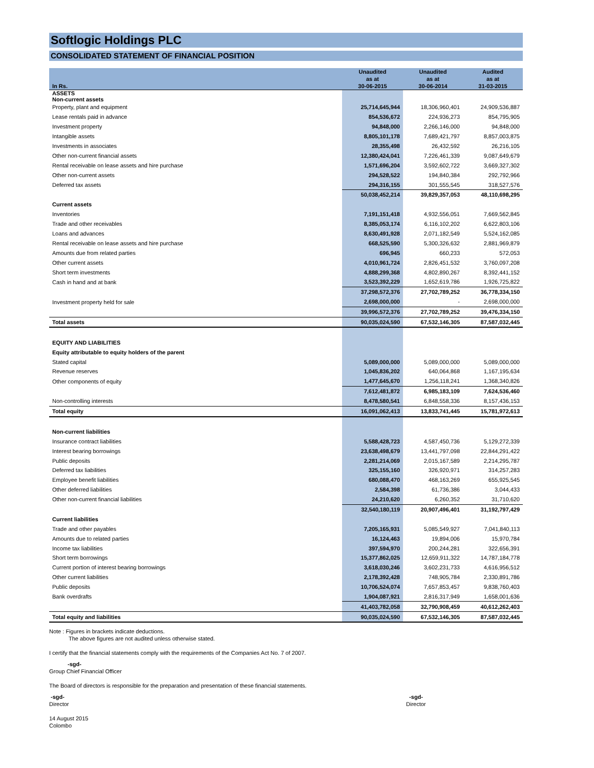Softlogic Holdings PLC
CONSOLIDATED STATEMENT OF FINANCIAL POSITION
| In Rs. | Unaudited as at 30-06-2015 | Unaudited as at 30-06-2014 | Audited as at 31-03-2015 |
| --- | --- | --- | --- |
| ASSETS Non-current assets | | | |
| Property, plant and equipment | 25,714,645,944 | 18,306,960,401 | 24,909,536,887 |
| Lease rentals paid in advance | 854,536,672 | 224,936,273 | 854,795,905 |
| Investment property | 94,848,000 | 2,266,146,000 | 94,848,000 |
| Intangible assets | 8,805,101,178 | 7,689,421,797 | 8,857,003,875 |
| Investments in associates | 28,355,498 | 26,432,592 | 26,216,105 |
| Other non-current financial assets | 12,380,424,041 | 7,226,461,339 | 9,087,649,679 |
| Rental receivable on lease assets and hire purchase | 1,571,696,204 | 3,592,602,722 | 3,669,327,302 |
| Other non-current assets | 294,528,522 | 194,840,384 | 292,792,966 |
| Deferred tax assets | 294,316,155 | 301,555,545 | 318,527,576 |
| | 50,038,452,214 | 39,829,357,053 | 48,110,698,295 |
| Current assets | | | |
| Inventories | 7,191,151,418 | 4,932,556,051 | 7,669,562,845 |
| Trade and other receivables | 8,385,053,174 | 6,116,102,202 | 6,622,803,106 |
| Loans and advances | 8,630,491,928 | 2,071,182,549 | 5,524,162,085 |
| Rental receivable on lease assets and hire purchase | 668,525,590 | 5,300,326,632 | 2,881,969,879 |
| Amounts due from related parties | 696,945 | 660,233 | 572,053 |
| Other current assets | 4,010,961,724 | 2,826,451,532 | 3,760,097,208 |
| Short term investments | 4,888,299,368 | 4,802,890,267 | 8,392,441,152 |
| Cash in hand and at bank | 3,523,392,229 | 1,652,619,786 | 1,926,725,822 |
| | 37,298,572,376 | 27,702,789,252 | 36,778,334,150 |
| Investment property held for sale | 2,698,000,000 | - | 2,698,000,000 |
| | 39,996,572,376 | 27,702,789,252 | 39,476,334,150 |
| Total assets | 90,035,024,590 | 67,532,146,305 | 87,587,032,445 |
| EQUITY AND LIABILITIES | | | |
| Equity attributable to equity holders of the parent | | | |
| Stated capital | 5,089,000,000 | 5,089,000,000 | 5,089,000,000 |
| Revenue reserves | 1,045,836,202 | 640,064,868 | 1,167,195,634 |
| Other components of equity | 1,477,645,670 | 1,256,118,241 | 1,368,340,826 |
| | 7,612,481,872 | 6,985,183,109 | 7,624,536,460 |
| Non-controlling interests | 8,478,580,541 | 6,848,558,336 | 8,157,436,153 |
| Total equity | 16,091,062,413 | 13,833,741,445 | 15,781,972,613 |
| Non-current liabilities | | | |
| Insurance contract liabilities | 5,588,428,723 | 4,587,450,736 | 5,129,272,339 |
| Interest bearing borrowings | 23,638,498,679 | 13,441,797,098 | 22,844,291,422 |
| Public deposits | 2,281,214,069 | 2,015,167,589 | 2,214,295,787 |
| Deferred tax liabilities | 325,155,160 | 326,920,971 | 314,257,283 |
| Employee benefit liabilities | 680,088,470 | 468,163,269 | 655,925,545 |
| Other deferred liabilities | 2,584,398 | 61,736,386 | 3,044,433 |
| Other non-current financial liabilities | 24,210,620 | 6,260,352 | 31,710,620 |
| | 32,540,180,119 | 20,907,496,401 | 31,192,797,429 |
| Current liabilities | | | |
| Trade and other payables | 7,205,165,931 | 5,085,549,927 | 7,041,840,113 |
| Amounts due to related parties | 16,124,463 | 19,894,006 | 15,970,784 |
| Income tax liabilities | 397,594,970 | 200,244,281 | 322,656,391 |
| Short term borrowings | 15,377,862,025 | 12,659,911,322 | 14,787,184,778 |
| Current portion of interest bearing borrowings | 3,618,030,246 | 3,602,231,733 | 4,616,956,512 |
| Other current liabilities | 2,178,392,428 | 748,905,784 | 2,330,891,786 |
| Public deposits | 10,706,524,074 | 7,657,853,457 | 9,838,760,403 |
| Bank overdrafts | 1,904,087,921 | 2,816,317,949 | 1,658,001,636 |
| | 41,403,782,058 | 32,790,908,459 | 40,612,262,403 |
| Total equity and liabilities | 90,035,024,590 | 67,532,146,305 | 87,587,032,445 |
Note : Figures in brackets indicate deductions.
The above figures are not audited unless otherwise stated.
I certify that the financial statements comply with the requirements of the Companies Act No. 7 of 2007.
-sgd-
Group Chief Financial Officer
The Board of directors is responsible for the preparation and presentation of these financial statements.
-sgd-
Director
-sgd-
Director
14 August 2015
Colombo